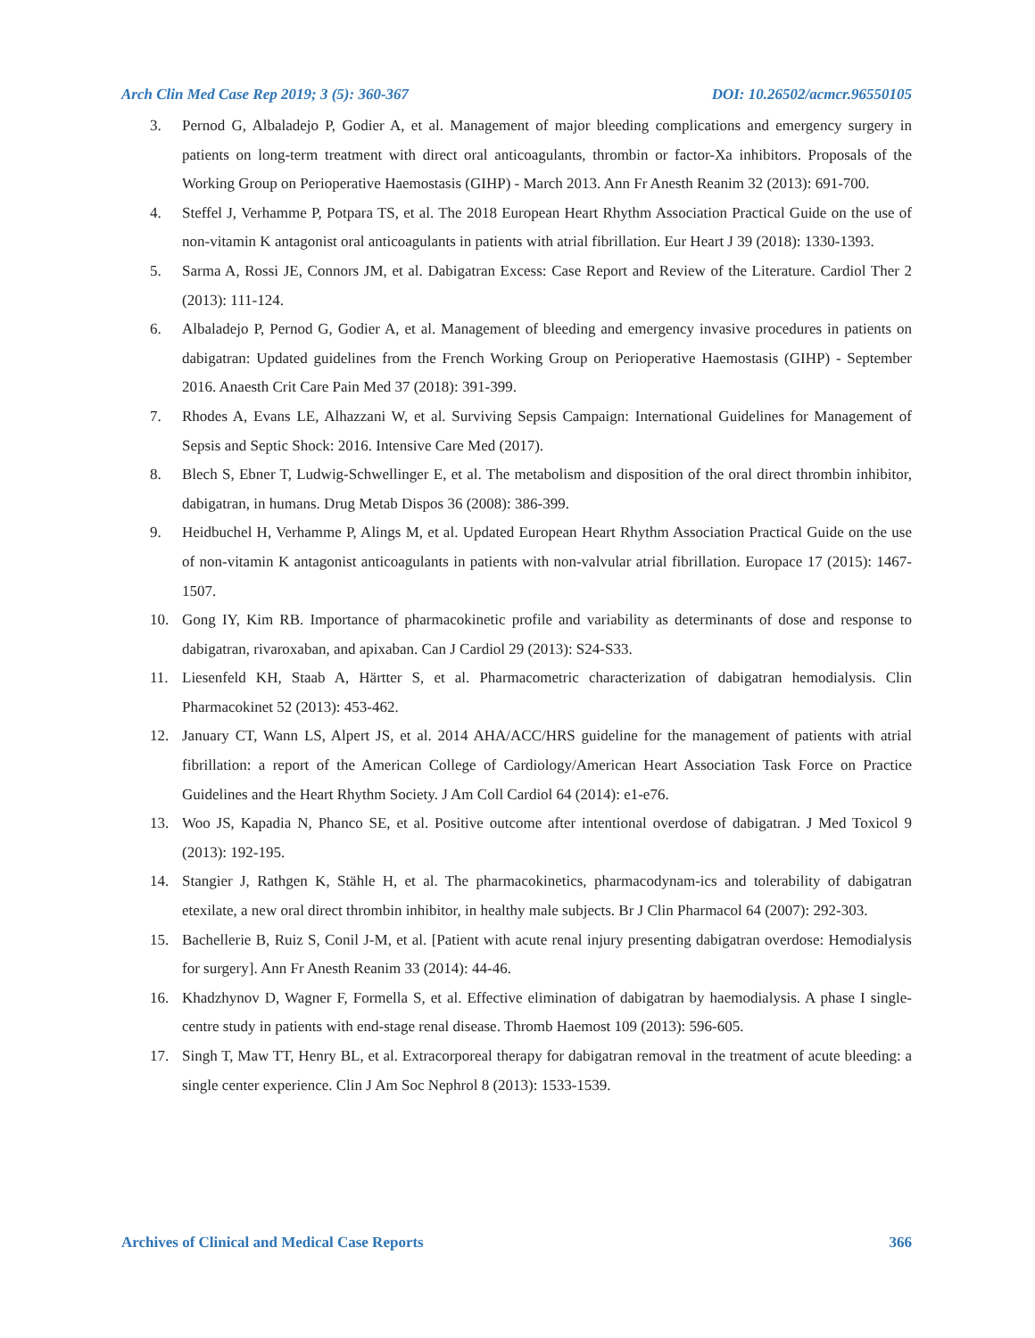Arch Clin Med Case Rep 2019; 3 (5): 360-367 DOI: 10.26502/acmcr.96550105
3. Pernod G, Albaladejo P, Godier A, et al. Management of major bleeding complications and emergency surgery in patients on long-term treatment with direct oral anticoagulants, thrombin or factor-Xa inhibitors. Proposals of the Working Group on Perioperative Haemostasis (GIHP) - March 2013. Ann Fr Anesth Reanim 32 (2013): 691-700.
4. Steffel J, Verhamme P, Potpara TS, et al. The 2018 European Heart Rhythm Association Practical Guide on the use of non-vitamin K antagonist oral anticoagulants in patients with atrial fibrillation. Eur Heart J 39 (2018): 1330-1393.
5. Sarma A, Rossi JE, Connors JM, et al. Dabigatran Excess: Case Report and Review of the Literature. Cardiol Ther 2 (2013): 111-124.
6. Albaladejo P, Pernod G, Godier A, et al. Management of bleeding and emergency invasive procedures in patients on dabigatran: Updated guidelines from the French Working Group on Perioperative Haemostasis (GIHP) - September 2016. Anaesth Crit Care Pain Med 37 (2018): 391-399.
7. Rhodes A, Evans LE, Alhazzani W, et al. Surviving Sepsis Campaign: International Guidelines for Management of Sepsis and Septic Shock: 2016. Intensive Care Med (2017).
8. Blech S, Ebner T, Ludwig-Schwellinger E, et al. The metabolism and disposition of the oral direct thrombin inhibitor, dabigatran, in humans. Drug Metab Dispos 36 (2008): 386-399.
9. Heidbuchel H, Verhamme P, Alings M, et al. Updated European Heart Rhythm Association Practical Guide on the use of non-vitamin K antagonist anticoagulants in patients with non-valvular atrial fibrillation. Europace 17 (2015): 1467-1507.
10. Gong IY, Kim RB. Importance of pharmacokinetic profile and variability as determinants of dose and response to dabigatran, rivaroxaban, and apixaban. Can J Cardiol 29 (2013): S24-S33.
11. Liesenfeld KH, Staab A, Härtter S, et al. Pharmacometric characterization of dabigatran hemodialysis. Clin Pharmacokinet 52 (2013): 453-462.
12. January CT, Wann LS, Alpert JS, et al. 2014 AHA/ACC/HRS guideline for the management of patients with atrial fibrillation: a report of the American College of Cardiology/American Heart Association Task Force on Practice Guidelines and the Heart Rhythm Society. J Am Coll Cardiol 64 (2014): e1-e76.
13. Woo JS, Kapadia N, Phanco SE, et al. Positive outcome after intentional overdose of dabigatran. J Med Toxicol 9 (2013): 192-195.
14. Stangier J, Rathgen K, Stähle H, et al. The pharmacokinetics, pharmacodynam-ics and tolerability of dabigatran etexilate, a new oral direct thrombin inhibitor, in healthy male subjects. Br J Clin Pharmacol 64 (2007): 292-303.
15. Bachellerie B, Ruiz S, Conil J-M, et al. [Patient with acute renal injury presenting dabigatran overdose: Hemodialysis for surgery]. Ann Fr Anesth Reanim 33 (2014): 44-46.
16. Khadzhynov D, Wagner F, Formella S, et al. Effective elimination of dabigatran by haemodialysis. A phase I single-centre study in patients with end-stage renal disease. Thromb Haemost 109 (2013): 596-605.
17. Singh T, Maw TT, Henry BL, et al. Extracorporeal therapy for dabigatran removal in the treatment of acute bleeding: a single center experience. Clin J Am Soc Nephrol 8 (2013): 1533-1539.
Archives of Clinical and Medical Case Reports 366